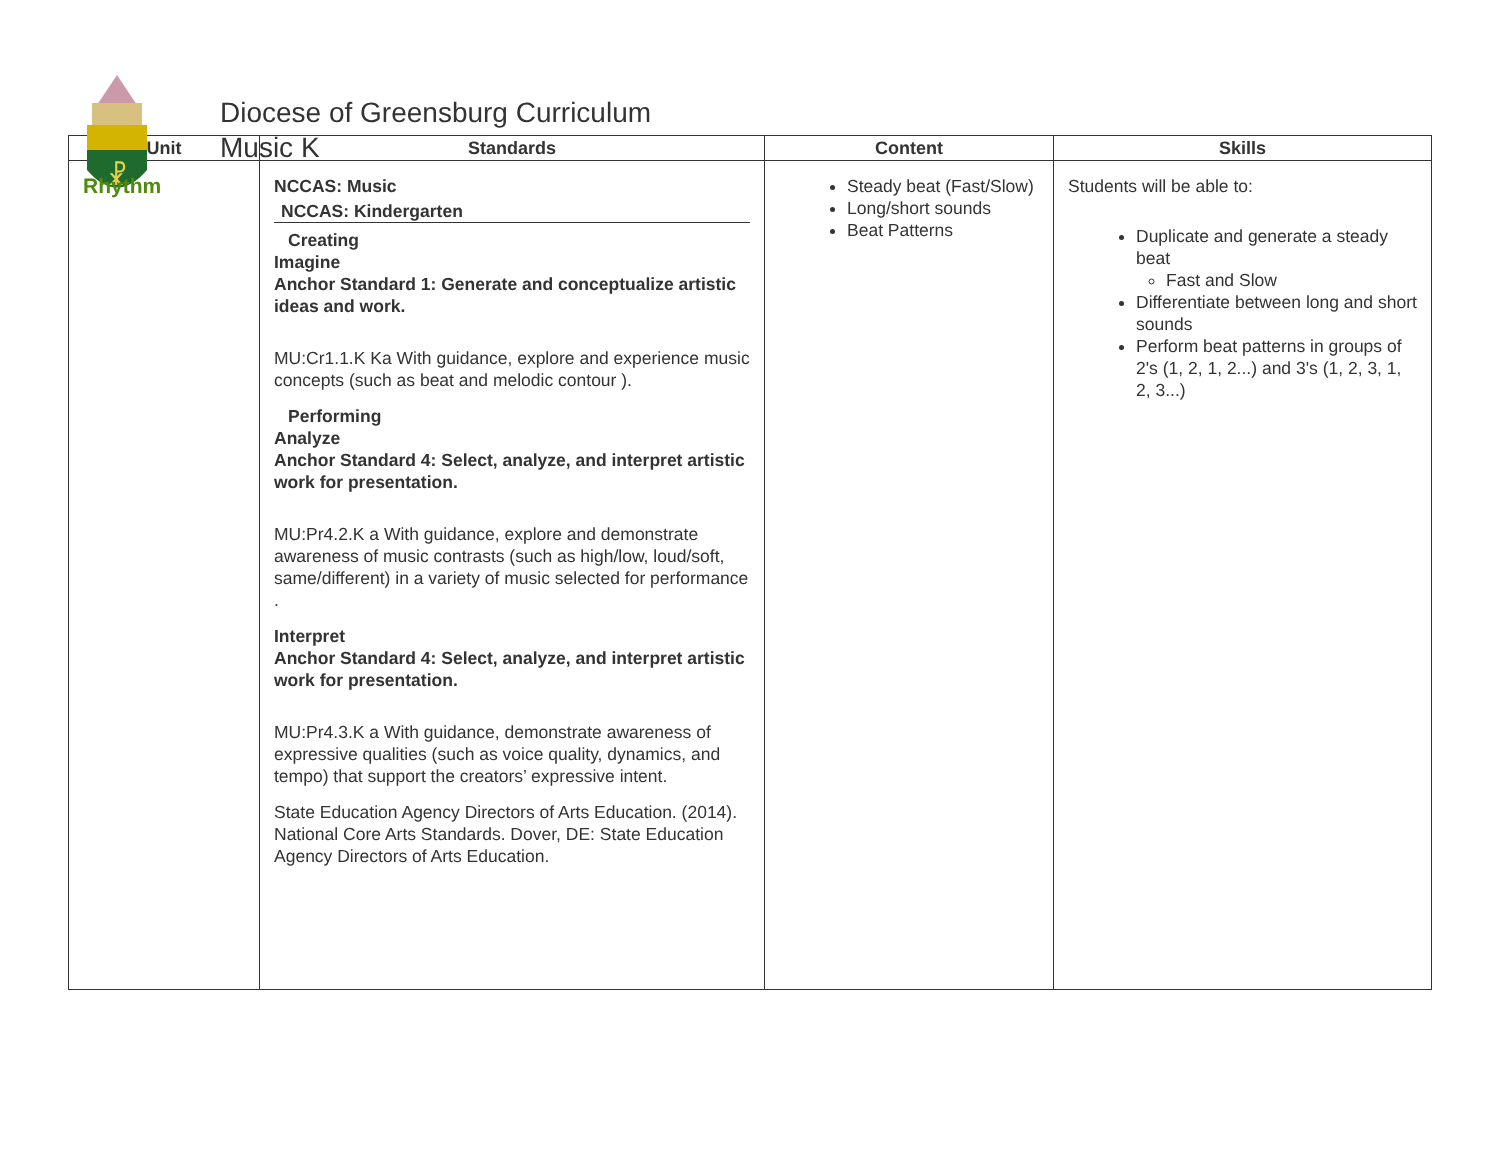☧
Diocese of Greensburg Curriculum
Music K
| Unit | Standards | Content | Skills |
| --- | --- | --- | --- |
| Rhythm | NCCAS: Music NCCAS: Kindergarten Creating Imagine Anchor Standard 1: Generate and conceptualize artistic ideas and work. MU:Cr1.1.K Ka With guidance, explore and experience music concepts (such as beat and melodic contour ). Performing Analyze Anchor Standard 4: Select, analyze, and interpret artistic work for presentation. MU:Pr4.2.K a With guidance, explore and demonstrate awareness of music contrasts (such as high/low, loud/soft, same/different) in a variety of music selected for performance . Interpret Anchor Standard 4: Select, analyze, and interpret artistic work for presentation. MU:Pr4.3.K a With guidance, demonstrate awareness of expressive qualities (such as voice quality, dynamics, and tempo) that support the creators’ expressive intent. State Education Agency Directors of Arts Education. (2014). National Core Arts Standards. Dover, DE: State Education Agency Directors of Arts Education. | Steady beat (Fast/Slow) Long/short sounds Beat Patterns | Students will be able to: Duplicate and generate a steady beat Fast and Slow Differentiate between long and short sounds Perform beat patterns in groups of 2's (1, 2, 1, 2...) and 3's (1, 2, 3, 1, 2, 3...) |